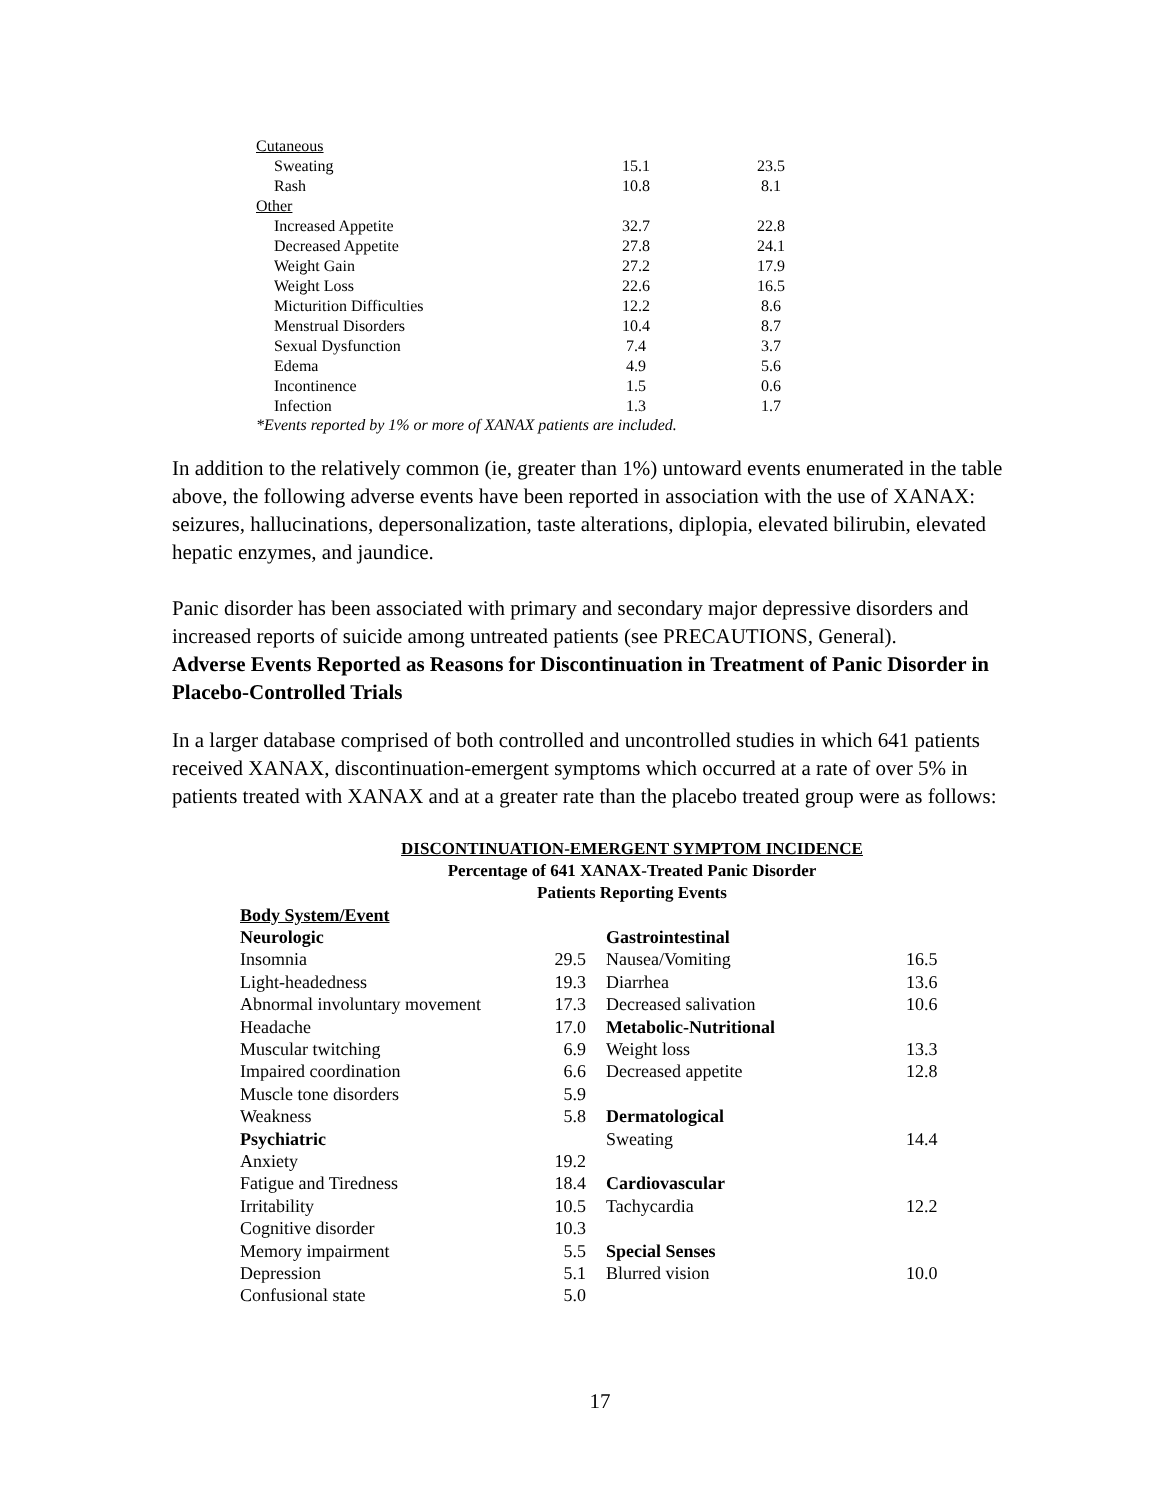| Cutaneous | | |
| Sweating | 15.1 | 23.5 |
| Rash | 10.8 | 8.1 |
| Other | | |
| Increased Appetite | 32.7 | 22.8 |
| Decreased Appetite | 27.8 | 24.1 |
| Weight Gain | 27.2 | 17.9 |
| Weight Loss | 22.6 | 16.5 |
| Micturition Difficulties | 12.2 | 8.6 |
| Menstrual Disorders | 10.4 | 8.7 |
| Sexual Dysfunction | 7.4 | 3.7 |
| Edema | 4.9 | 5.6 |
| Incontinence | 1.5 | 0.6 |
| Infection | 1.3 | 1.7 |
*Events reported by 1% or more of XANAX patients are included.
In addition to the relatively common (ie, greater than 1%) untoward events enumerated in the table above, the following adverse events have been reported in association with the use of XANAX: seizures, hallucinations, depersonalization, taste alterations, diplopia, elevated bilirubin, elevated hepatic enzymes, and jaundice.
Panic disorder has been associated with primary and secondary major depressive disorders and increased reports of suicide among untreated patients (see PRECAUTIONS, General).
Adverse Events Reported as Reasons for Discontinuation in Treatment of Panic Disorder in Placebo-Controlled Trials
In a larger database comprised of both controlled and uncontrolled studies in which 641 patients received XANAX, discontinuation-emergent symptoms which occurred at a rate of over 5% in patients treated with XANAX and at a greater rate than the placebo treated group were as follows:
DISCONTINUATION-EMERGENT SYMPTOM INCIDENCE
Percentage of 641 XANAX-Treated Panic Disorder
Patients Reporting Events
| Body System/Event | | | |
| Neurologic | | Gastrointestinal | |
| Insomnia | 29.5 | Nausea/Vomiting | 16.5 |
| Light-headedness | 19.3 | Diarrhea | 13.6 |
| Abnormal involuntary movement | 17.3 | Decreased salivation | 10.6 |
| Headache | 17.0 | Metabolic-Nutritional | |
| Muscular twitching | 6.9 | Weight loss | 13.3 |
| Impaired coordination | 6.6 | Decreased appetite | 12.8 |
| Muscle tone disorders | 5.9 | | |
| Weakness | 5.8 | Dermatological | |
| Psychiatric | | Sweating | 14.4 |
| Anxiety | 19.2 | | |
| Fatigue and Tiredness | 18.4 | Cardiovascular | |
| Irritability | 10.5 | Tachycardia | 12.2 |
| Cognitive disorder | 10.3 | | |
| Memory impairment | 5.5 | Special Senses | |
| Depression | 5.1 | Blurred vision | 10.0 |
| Confusional state | 5.0 | | |
17